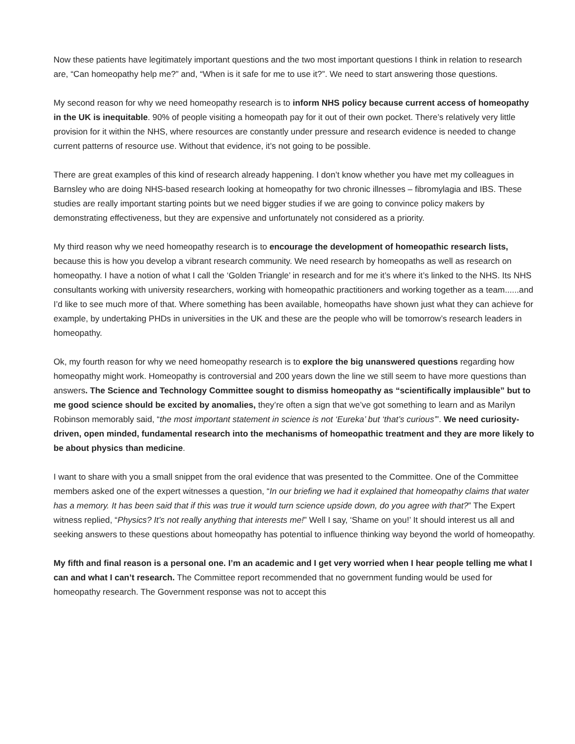Now these patients have legitimately important questions and the two most important questions I think in relation to research are, “Can homeopathy help me?” and, “When is it safe for me to use it?”. We need to start answering those questions.
My second reason for why we need homeopathy research is to inform NHS policy because current access of homeopathy in the UK is inequitable. 90% of people visiting a homeopath pay for it out of their own pocket. There’s relatively very little provision for it within the NHS, where resources are constantly under pressure and research evidence is needed to change current patterns of resource use. Without that evidence, it’s not going to be possible.
There are great examples of this kind of research already happening. I don’t know whether you have met my colleagues in Barnsley who are doing NHS-based research looking at homeopathy for two chronic illnesses – fibromylagia and IBS. These studies are really important starting points but we need bigger studies if we are going to convince policy makers by demonstrating effectiveness, but they are expensive and unfortunately not considered as a priority.
My third reason why we need homeopathy research is to encourage the development of homeopathic research lists, because this is how you develop a vibrant research community. We need research by homeopaths as well as research on homeopathy. I have a notion of what I call the ‘Golden Triangle’ in research and for me it’s where it’s linked to the NHS. Its NHS consultants working with university researchers, working with homeopathic practitioners and working together as a team......and I’d like to see much more of that. Where something has been available, homeopaths have shown just what they can achieve for example, by undertaking PHDs in universities in the UK and these are the people who will be tomorrow’s research leaders in homeopathy.
Ok, my fourth reason for why we need homeopathy research is to explore the big unanswered questions regarding how homeopathy might work. Homeopathy is controversial and 200 years down the line we still seem to have more questions than answers. The Science and Technology Committee sought to dismiss homeopathy as “scientifically implausible” but to me good science should be excited by anomalies, they’re often a sign that we’ve got something to learn and as Marilyn Robinson memorably said, “the most important statement in science is not ‘Eureka’ but ‘that’s curious’”. We need curiosity-driven, open minded, fundamental research into the mechanisms of homeopathic treatment and they are more likely to be about physics than medicine.
I want to share with you a small snippet from the oral evidence that was presented to the Committee. One of the Committee members asked one of the expert witnesses a question, “In our briefing we had it explained that homeopathy claims that water has a memory. It has been said that if this was true it would turn science upside down, do you agree with that?” The Expert witness replied, “Physics? It’s not really anything that interests me!” Well I say, ‘Shame on you!’ It should interest us all and seeking answers to these questions about homeopathy has potential to influence thinking way beyond the world of homeopathy.
My fifth and final reason is a personal one. I’m an academic and I get very worried when I hear people telling me what I can and what I can’t research. The Committee report recommended that no government funding would be used for homeopathy research. The Government response was not to accept this